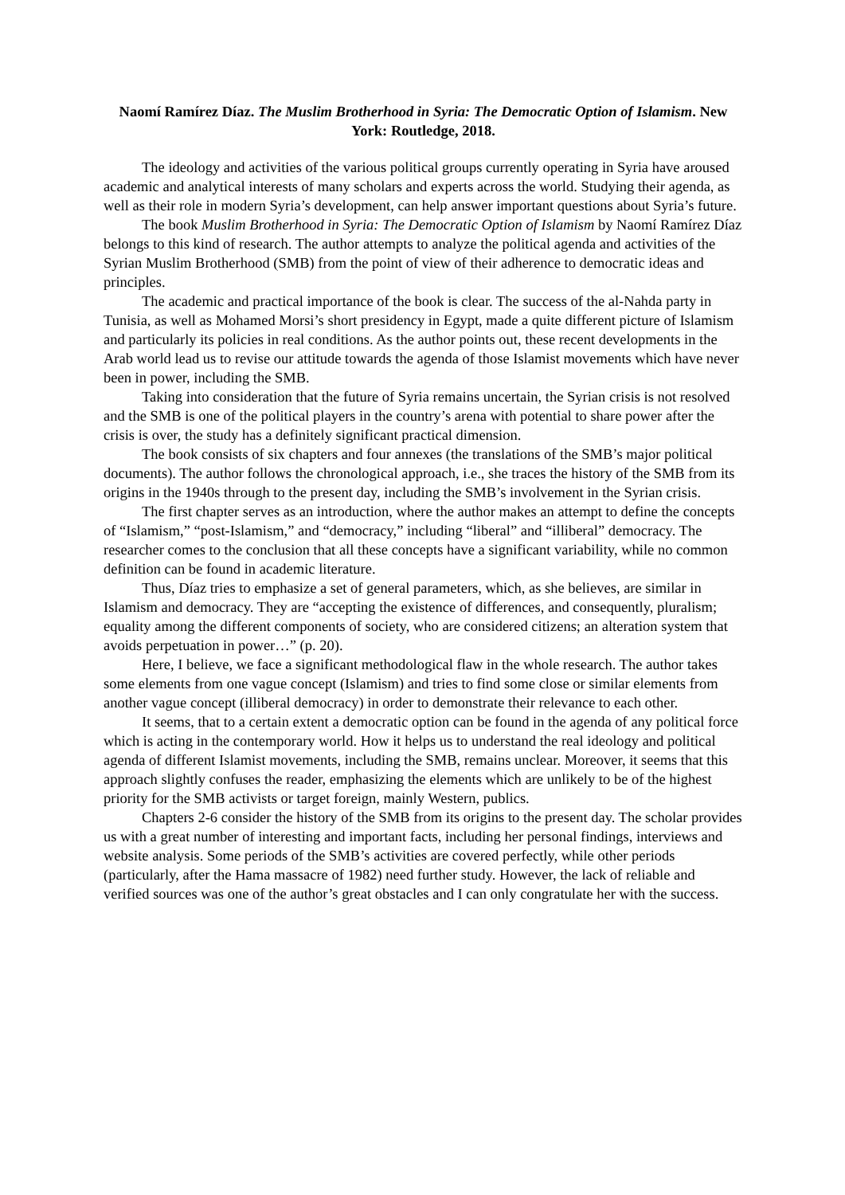Naomí Ramírez Díaz. The Muslim Brotherhood in Syria: The Democratic Option of Islamism. New York: Routledge, 2018.
The ideology and activities of the various political groups currently operating in Syria have aroused academic and analytical interests of many scholars and experts across the world. Studying their agenda, as well as their role in modern Syria’s development, can help answer important questions about Syria’s future.
The book Muslim Brotherhood in Syria: The Democratic Option of Islamism by Naomí Ramírez Díaz belongs to this kind of research. The author attempts to analyze the political agenda and activities of the Syrian Muslim Brotherhood (SMB) from the point of view of their adherence to democratic ideas and principles.
The academic and practical importance of the book is clear. The success of the al-Nahda party in Tunisia, as well as Mohamed Morsi’s short presidency in Egypt, made a quite different picture of Islamism and particularly its policies in real conditions. As the author points out, these recent developments in the Arab world lead us to revise our attitude towards the agenda of those Islamist movements which have never been in power, including the SMB.
Taking into consideration that the future of Syria remains uncertain, the Syrian crisis is not resolved and the SMB is one of the political players in the country’s arena with potential to share power after the crisis is over, the study has a definitely significant practical dimension.
The book consists of six chapters and four annexes (the translations of the SMB’s major political documents). The author follows the chronological approach, i.e., she traces the history of the SMB from its origins in the 1940s through to the present day, including the SMB’s involvement in the Syrian crisis.
The first chapter serves as an introduction, where the author makes an attempt to define the concepts of “Islamism,” “post-Islamism,” and “democracy,” including “liberal” and “illiberal” democracy. The researcher comes to the conclusion that all these concepts have a significant variability, while no common definition can be found in academic literature.
Thus, Díaz tries to emphasize a set of general parameters, which, as she believes, are similar in Islamism and democracy. They are “accepting the existence of differences, and consequently, pluralism; equality among the different components of society, who are considered citizens; an alteration system that avoids perpetuation in power…” (p. 20).
Here, I believe, we face a significant methodological flaw in the whole research. The author takes some elements from one vague concept (Islamism) and tries to find some close or similar elements from another vague concept (illiberal democracy) in order to demonstrate their relevance to each other.
It seems, that to a certain extent a democratic option can be found in the agenda of any political force which is acting in the contemporary world. How it helps us to understand the real ideology and political agenda of different Islamist movements, including the SMB, remains unclear. Moreover, it seems that this approach slightly confuses the reader, emphasizing the elements which are unlikely to be of the highest priority for the SMB activists or target foreign, mainly Western, publics.
Chapters 2-6 consider the history of the SMB from its origins to the present day. The scholar provides us with a great number of interesting and important facts, including her personal findings, interviews and website analysis. Some periods of the SMB’s activities are covered perfectly, while other periods (particularly, after the Hama massacre of 1982) need further study. However, the lack of reliable and verified sources was one of the author’s great obstacles and I can only congratulate her with the success.